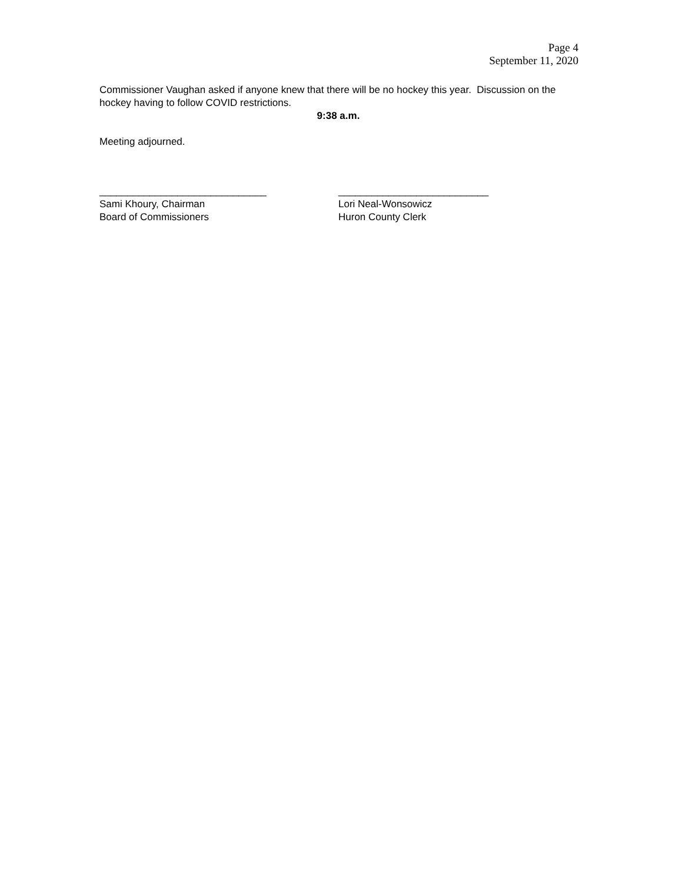Page 4
September 11, 2020
Commissioner Vaughan asked if anyone knew that there will be no hockey this year. Discussion on the hockey having to follow COVID restrictions.
9:38 a.m.
Meeting adjourned.
______________________________
Sami Khoury, Chairman
Board of Commissioners
___________________________
Lori Neal-Wonsowicz
Huron County Clerk